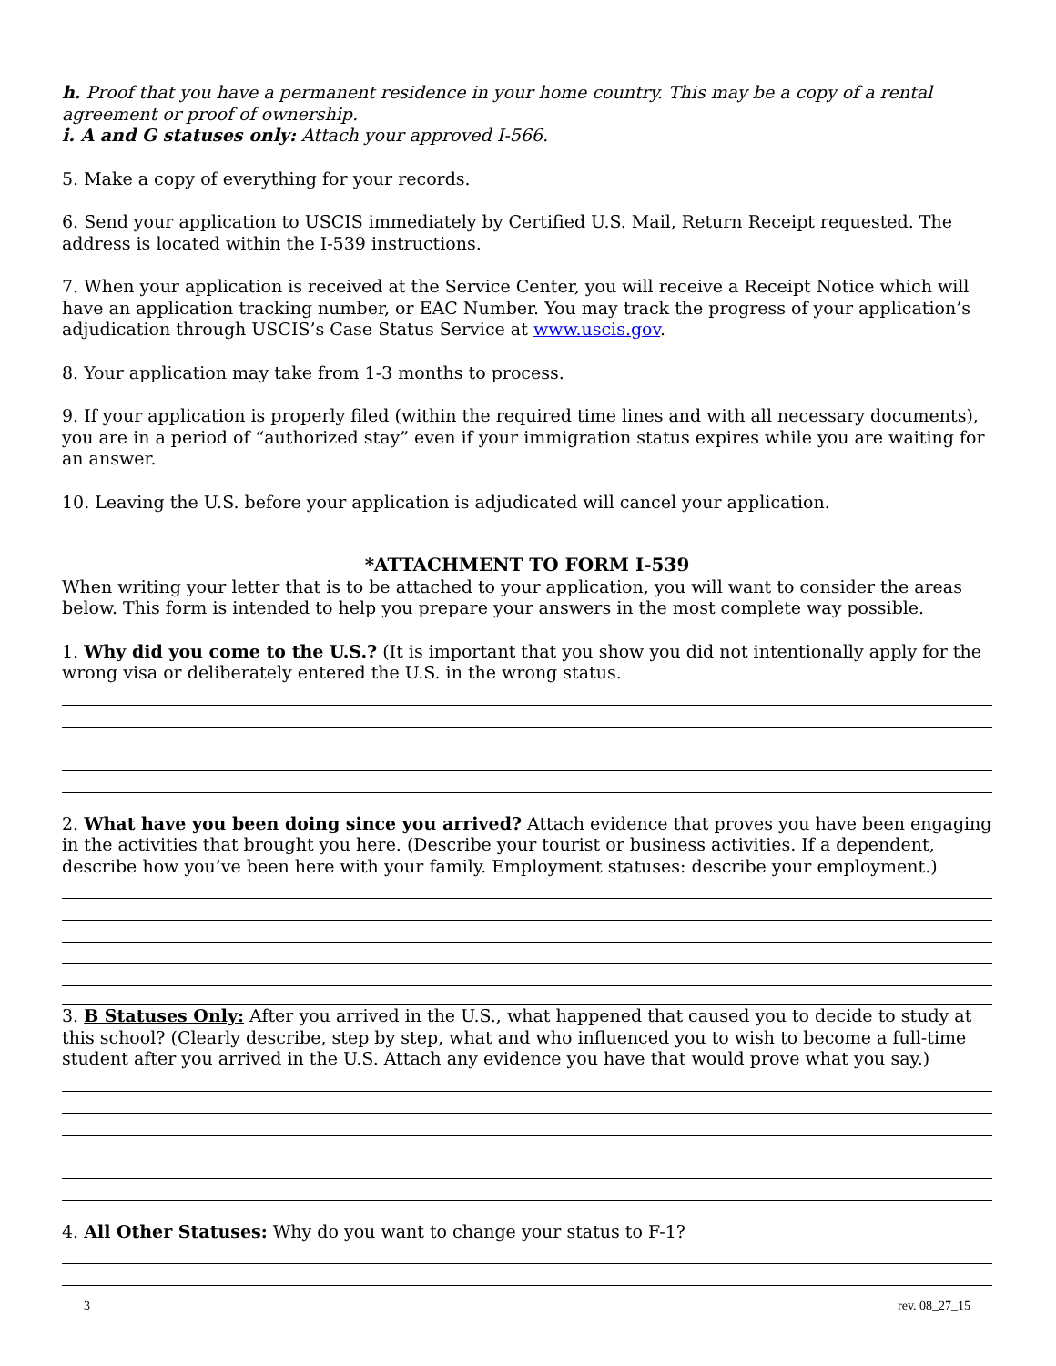h. Proof that you have a permanent residence in your home country. This may be a copy of a rental agreement or proof of ownership.
i. A and G statuses only: Attach your approved I-566.
5. Make a copy of everything for your records.
6. Send your application to USCIS immediately by Certified U.S. Mail, Return Receipt requested. The address is located within the I-539 instructions.
7. When your application is received at the Service Center, you will receive a Receipt Notice which will have an application tracking number, or EAC Number. You may track the progress of your application’s adjudication through USCIS’s Case Status Service at www.uscis.gov.
8. Your application may take from 1-3 months to process.
9. If your application is properly filed (within the required time lines and with all necessary documents), you are in a period of “authorized stay” even if your immigration status expires while you are waiting for an answer.
10. Leaving the U.S. before your application is adjudicated will cancel your application.
*ATTACHMENT TO FORM I-539
When writing your letter that is to be attached to your application, you will want to consider the areas below. This form is intended to help you prepare your answers in the most complete way possible.
1. Why did you come to the U.S.? (It is important that you show you did not intentionally apply for the wrong visa or deliberately entered the U.S. in the wrong status.
2. What have you been doing since you arrived? Attach evidence that proves you have been engaging in the activities that brought you here. (Describe your tourist or business activities. If a dependent, describe how you’ve been here with your family. Employment statuses: describe your employment.)
3. B Statuses Only: After you arrived in the U.S., what happened that caused you to decide to study at this school? (Clearly describe, step by step, what and who influenced you to wish to become a full-time student after you arrived in the U.S. Attach any evidence you have that would prove what you say.)
4. All Other Statuses: Why do you want to change your status to F-1?
3 rev. 08_27_15